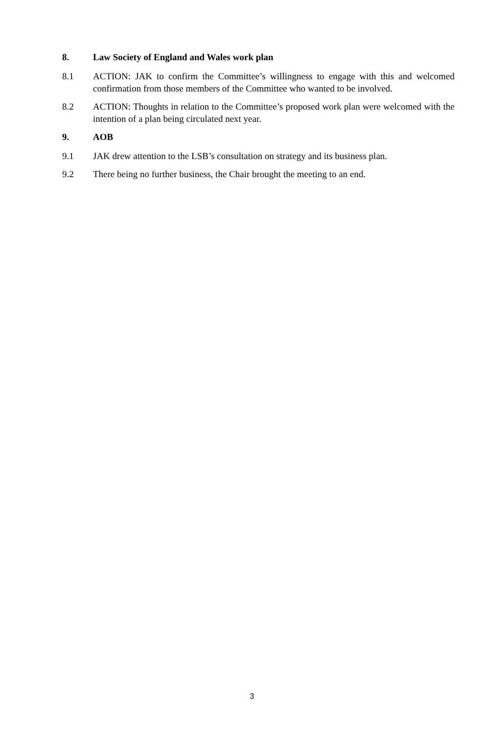8. Law Society of England and Wales work plan
8.1 ACTION: JAK to confirm the Committee’s willingness to engage with this and welcomed confirmation from those members of the Committee who wanted to be involved.
8.2 ACTION: Thoughts in relation to the Committee’s proposed work plan were welcomed with the intention of a plan being circulated next year.
9. AOB
9.1 JAK drew attention to the LSB’s consultation on strategy and its business plan.
9.2 There being no further business, the Chair brought the meeting to an end.
3